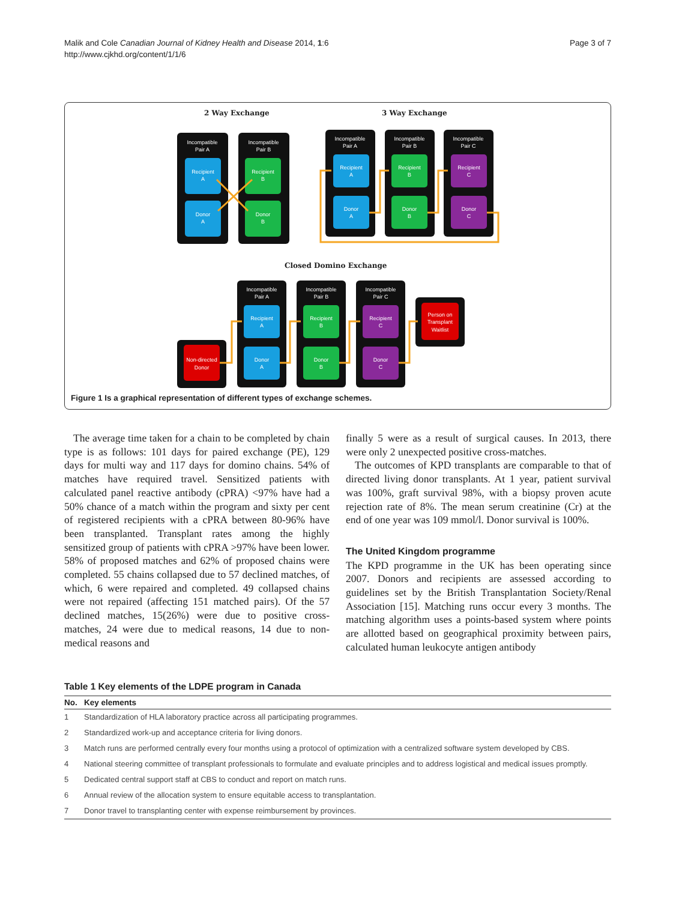Malik and Cole Canadian Journal of Kidney Health and Disease 2014, 1:6
http://www.cjkhd.org/content/1/1/6
Page 3 of 7
2 Way Exchange 3 Way Exchange
Closed Domino Exchange
Incompatible
Pair A
Incompatible
Pair B
Incompatible
Pair A
Incompatible
Pair B
Incompatible
Pair C
Incompatible
Pair A
Incompatible
Pair B
Incompatible
Pair C
Recipient
A
Recipient
B
Donor
A
Donor
B
Recipient
A
Recipient
B
Recipient
C
Donor
A
Donor
B
Donor
C
Recipient
A
Recipient
B
Recipient
C
Donor
A
Donor
B
Donor
C
Non-directed
Donor
Person on
Transplant
Waitlist
Figure 1 Is a graphical representation of different types of exchange schemes.
The average time taken for a chain to be completed by chain type is as follows: 101 days for paired exchange (PE), 129 days for multi way and 117 days for domino chains. 54% of matches have required travel. Sensitized patients with calculated panel reactive antibody (cPRA) <97% have had a 50% chance of a match within the program and sixty per cent of registered recipients with a cPRA between 80-96% have been transplanted. Transplant rates among the highly sensitized group of patients with cPRA >97% have been lower. 58% of proposed matches and 62% of proposed chains were completed. 55 chains collapsed due to 57 declined matches, of which, 6 were repaired and completed. 49 collapsed chains were not repaired (affecting 151 matched pairs). Of the 57 declined matches, 15(26%) were due to positive cross-matches, 24 were due to medical reasons, 14 due to non-medical reasons and
finally 5 were as a result of surgical causes. In 2013, there were only 2 unexpected positive cross-matches.
The outcomes of KPD transplants are comparable to that of directed living donor transplants. At 1 year, patient survival was 100%, graft survival 98%, with a biopsy proven acute rejection rate of 8%. The mean serum creatinine (Cr) at the end of one year was 109 mmol/l. Donor survival is 100%.
The United Kingdom programme
The KPD programme in the UK has been operating since 2007. Donors and recipients are assessed according to guidelines set by the British Transplantation Society/Renal Association [15]. Matching runs occur every 3 months. The matching algorithm uses a points-based system where points are allotted based on geographical proximity between pairs, calculated human leukocyte antigen antibody
Table 1 Key elements of the LDPE program in Canada
| No. | Key elements |
| --- | --- |
| 1 | Standardization of HLA laboratory practice across all participating programmes. |
| 2 | Standardized work-up and acceptance criteria for living donors. |
| 3 | Match runs are performed centrally every four months using a protocol of optimization with a centralized software system developed by CBS. |
| 4 | National steering committee of transplant professionals to formulate and evaluate principles and to address logistical and medical issues promptly. |
| 5 | Dedicated central support staff at CBS to conduct and report on match runs. |
| 6 | Annual review of the allocation system to ensure equitable access to transplantation. |
| 7 | Donor travel to transplanting center with expense reimbursement by provinces. |